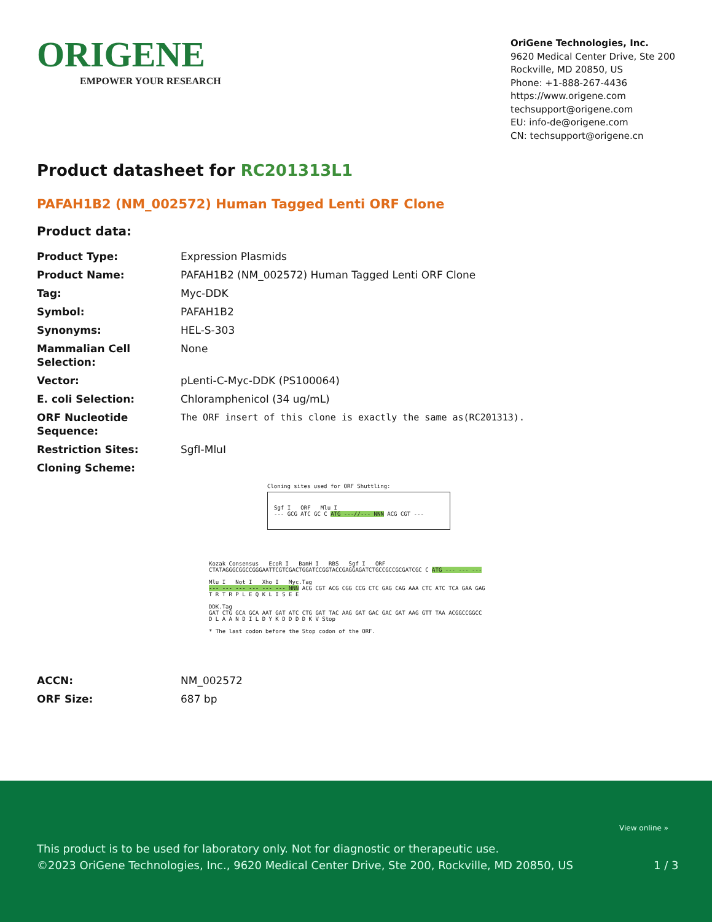ORIGENE
EMPOWER YOUR RESEARCH
OriGene Technologies, Inc.
9620 Medical Center Drive, Ste 200
Rockville, MD 20850, US
Phone: +1-888-267-4436
https://www.origene.com
techsupport@origene.com
EU: info-de@origene.com
CN: techsupport@origene.cn
Product datasheet for RC201313L1
PAFAH1B2 (NM_002572) Human Tagged Lenti ORF Clone
Product data:
| Product Type: | Expression Plasmids |
| Product Name: | PAFAH1B2 (NM_002572) Human Tagged Lenti ORF Clone |
| Tag: | Myc-DDK |
| Symbol: | PAFAH1B2 |
| Synonyms: | HEL-S-303 |
| Mammalian Cell Selection: | None |
| Vector: | pLenti-C-Myc-DDK (PS100064) |
| E. coli Selection: | Chloramphenicol (34 ug/mL) |
| ORF Nucleotide Sequence: | The ORF insert of this clone is exactly the same as(RC201313). |
| Restriction Sites: | SgfI-MluI |
| Cloning Scheme: | |
Cloning sites used for ORF Shuttling:
Sgf I ORF Mlu I
--- GCG ATC GC C ATG ---//--- NNN ACG CGT ---
Kozak Consensus EcoR I BamH I RBS Sgf I ORF
CTATAGGGCGGCCGGGAATTCGTCGACTGGATCCGGTACCGAGGAGATCTGCCGCCGCGATCGC C ATG --- --- ---
Mlu I Not I Xho I Myc.Tag
--- --- --- --- --- --- NNN ACG CGT ACG CGG CCG CTC GAG CAG AAA CTC ATC TCA GAA GAG
T R T R P L E Q K L I S E E
DDK.Tag
GAT CTG GCA GCA AAT GAT ATC CTG GAT TAC AAG GAT GAC GAC GAT AAG GTT TAA ACGGCCGGCC
D L A A N D I L D Y K D D D D K V Stop
* The last codon before the Stop codon of the ORF.
| ACCN: | NM_002572 |
| ORF Size: | 687 bp |
View online »
This product is to be used for laboratory only. Not for diagnostic or therapeutic use.
©2023 OriGene Technologies, Inc., 9620 Medical Center Drive, Ste 200, Rockville, MD 20850, US
1 / 3